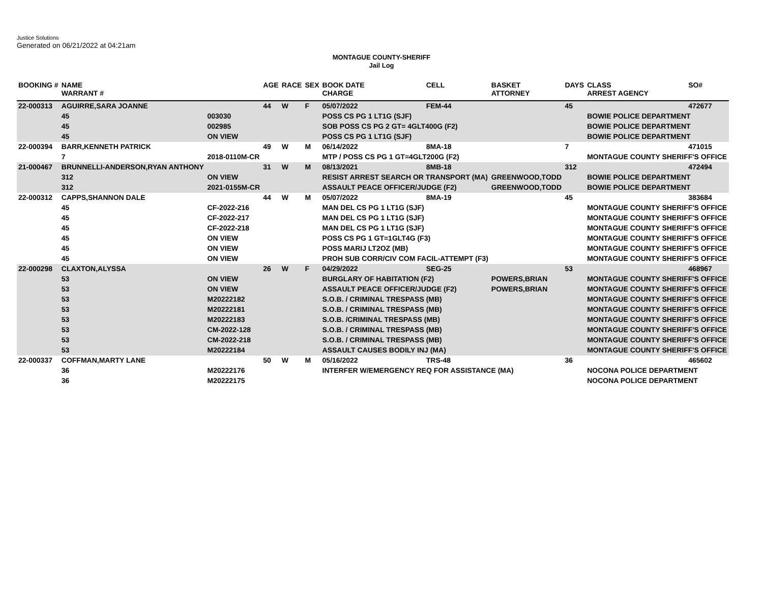Justice Solutions
Generated on 06/21/2022 at 04:21am
MONTAGUE COUNTY-SHERIFF
Jail Log
| BOOKING # | NAME WARRANT # | | AGE | RACE | SEX | BOOK DATE CHARGE | CELL | BASKET ATTORNEY | DAYS | CLASS ARREST AGENCY | SO# |
| --- | --- | --- | --- | --- | --- | --- | --- | --- | --- | --- | --- |
| 22-000313 | AGUIRRE,SARA JOANNE | | 44 | W | F | 05/07/2022 | FEM-44 | | 45 | | 472677 |
| | 45 | 003030 | | | | POSS CS PG 1 LT1G (SJF) | | | | BOWIE POLICE DEPARTMENT | |
| | 45 | 002985 | | | | SOB POSS CS PG 2 GT= 4GLT400G (F2) | | | | BOWIE POLICE DEPARTMENT | |
| | 45 | ON VIEW | | | | POSS CS PG 1 LT1G (SJF) | | | | BOWIE POLICE DEPARTMENT | |
| 22-000394 | BARR,KENNETH PATRICK | | 49 | W | M | 06/14/2022 | 8MA-18 | | 7 | | 471015 |
| | 7 | 2018-0110M-CR | | | | MTP / POSS CS PG 1 GT=4GLT200G (F2) | | | | MONTAGUE COUNTY SHERIFF'S OFFICE | |
| 21-000467 | BRUNNELLI-ANDERSON,RYAN ANTHONY | | 31 | W | M | 08/13/2021 | 8MB-18 | | 312 | | 472494 |
| | 312 | ON VIEW | | | | RESIST ARREST SEARCH OR TRANSPORT (MA) | | GREENWOOD,TODD | | BOWIE POLICE DEPARTMENT | |
| | 312 | 2021-0155M-CR | | | | ASSAULT PEACE OFFICER/JUDGE (F2) | | GREENWOOD,TODD | | BOWIE POLICE DEPARTMENT | |
| 22-000312 | CAPPS,SHANNON DALE | | 44 | W | M | 05/07/2022 | 8MA-19 | | 45 | | 383684 |
| | 45 | CF-2022-216 | | | | MAN DEL CS PG 1 LT1G (SJF) | | | | MONTAGUE COUNTY SHERIFF'S OFFICE | |
| | 45 | CF-2022-217 | | | | MAN DEL CS PG 1 LT1G (SJF) | | | | MONTAGUE COUNTY SHERIFF'S OFFICE | |
| | 45 | CF-2022-218 | | | | MAN DEL CS PG 1 LT1G (SJF) | | | | MONTAGUE COUNTY SHERIFF'S OFFICE | |
| | 45 | ON VIEW | | | | POSS CS PG 1 GT=1GLT4G (F3) | | | | MONTAGUE COUNTY SHERIFF'S OFFICE | |
| | 45 | ON VIEW | | | | POSS MARIJ LT2OZ (MB) | | | | MONTAGUE COUNTY SHERIFF'S OFFICE | |
| | 45 | ON VIEW | | | | PROH SUB CORR/CIV COM FACIL-ATTEMPT (F3) | | | | MONTAGUE COUNTY SHERIFF'S OFFICE | |
| 22-000298 | CLAXTON,ALYSSA | | 26 | W | F | 04/29/2022 | SEG-25 | | 53 | | 468967 |
| | 53 | ON VIEW | | | | BURGLARY OF HABITATION (F2) | | POWERS,BRIAN | | MONTAGUE COUNTY SHERIFF'S OFFICE | |
| | 53 | ON VIEW | | | | ASSAULT PEACE OFFICER/JUDGE (F2) | | POWERS,BRIAN | | MONTAGUE COUNTY SHERIFF'S OFFICE | |
| | 53 | M20222182 | | | | S.O.B. / CRIMINAL TRESPASS (MB) | | | | MONTAGUE COUNTY SHERIFF'S OFFICE | |
| | 53 | M20222181 | | | | S.O.B. / CRIMINAL TRESPASS (MB) | | | | MONTAGUE COUNTY SHERIFF'S OFFICE | |
| | 53 | M20222183 | | | | S.O.B. /CRIMINAL TRESPASS (MB) | | | | MONTAGUE COUNTY SHERIFF'S OFFICE | |
| | 53 | CM-2022-128 | | | | S.O.B. / CRIMINAL TRESPASS (MB) | | | | MONTAGUE COUNTY SHERIFF'S OFFICE | |
| | 53 | CM-2022-218 | | | | S.O.B. / CRIMINAL TRESPASS (MB) | | | | MONTAGUE COUNTY SHERIFF'S OFFICE | |
| | 53 | M20222184 | | | | ASSAULT CAUSES BODILY INJ (MA) | | | | MONTAGUE COUNTY SHERIFF'S OFFICE | |
| 22-000337 | COFFMAN,MARTY LANE | | 50 | W | M | 05/16/2022 | TRS-48 | | 36 | | 465602 |
| | 36 | M20222176 | | | | INTERFER W/EMERGENCY REQ FOR ASSISTANCE (MA) | | | | NOCONA POLICE DEPARTMENT | |
| | 36 | M20222175 | | | | | | | | NOCONA POLICE DEPARTMENT | |